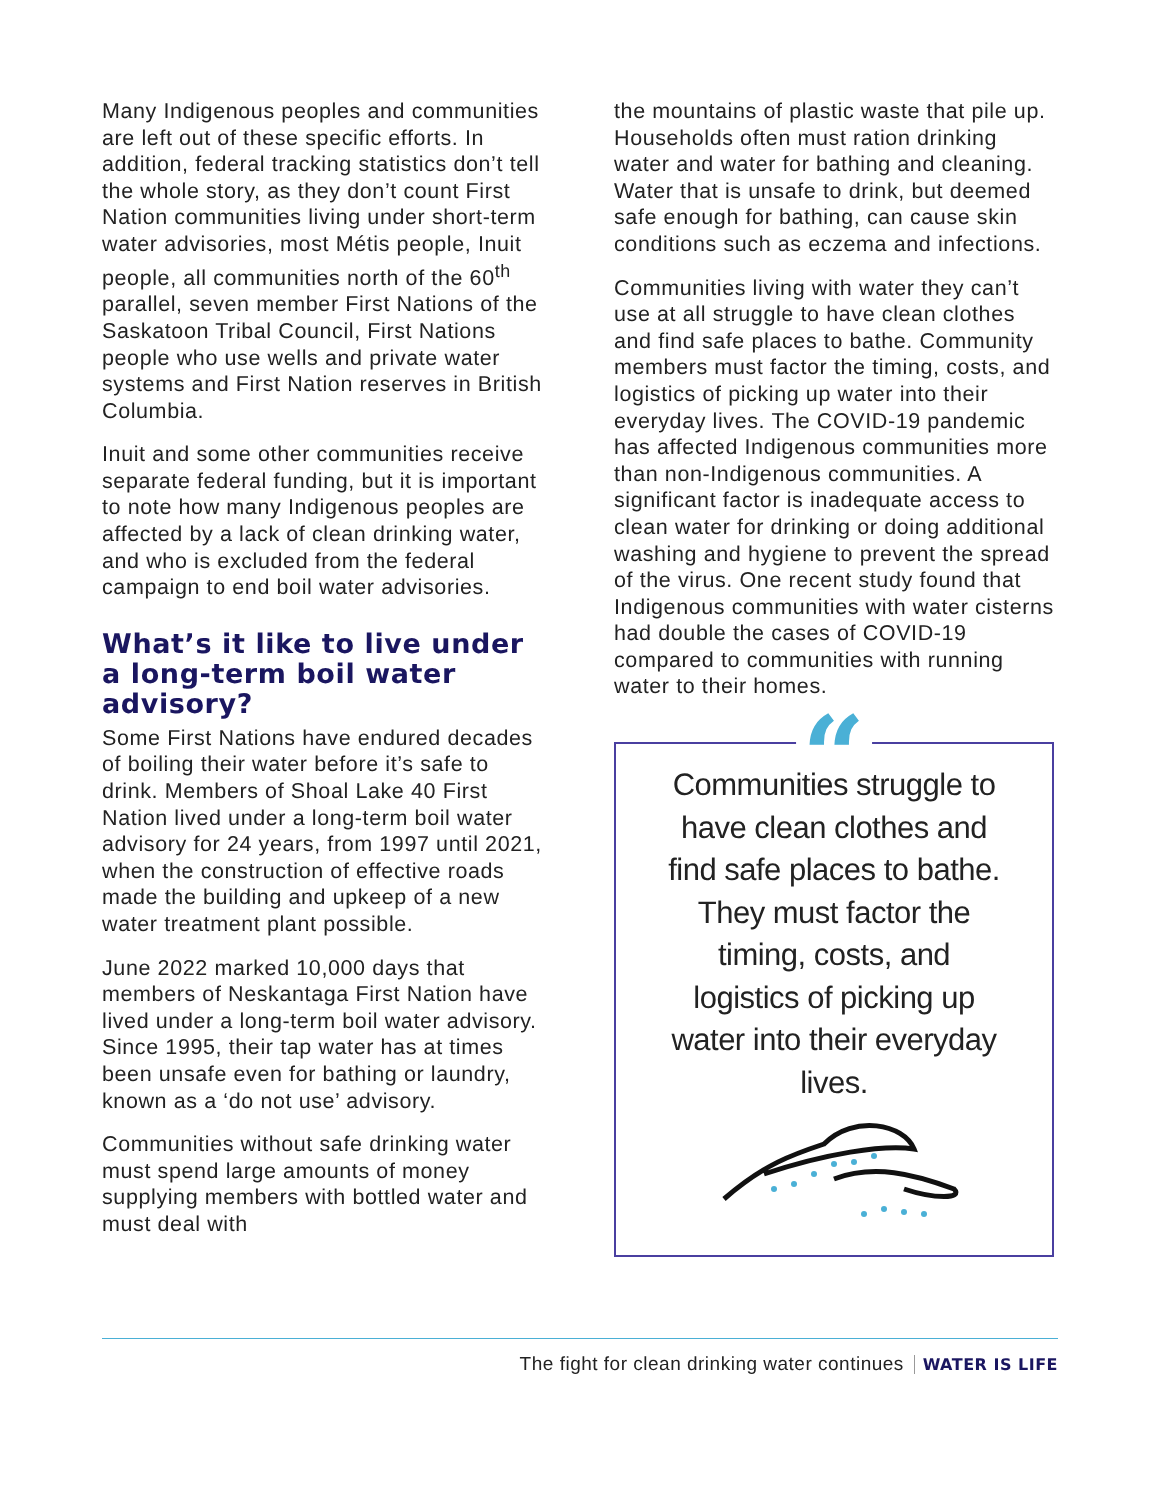Many Indigenous peoples and communities are left out of these specific efforts. In addition, federal tracking statistics don’t tell the whole story, as they don’t count First Nation communities living under short-term water advisories, most Métis people, Inuit people, all communities north of the 60<sup>th</sup> parallel, seven member First Nations of the Saskatoon Tribal Council, First Nations people who use wells and private water systems and First Nation reserves in British Columbia.
Inuit and some other communities receive separate federal funding, but it is important to note how many Indigenous peoples are affected by a lack of clean drinking water, and who is excluded from the federal campaign to end boil water advisories.
What’s it like to live under a long-term boil water advisory?
Some First Nations have endured decades of boiling their water before it’s safe to drink. Members of Shoal Lake 40 First Nation lived under a long-term boil water advisory for 24 years, from 1997 until 2021, when the construction of effective roads made the building and upkeep of a new water treatment plant possible.
June 2022 marked 10,000 days that members of Neskantaga First Nation have lived under a long-term boil water advisory. Since 1995, their tap water has at times been unsafe even for bathing or laundry, known as a ‘do not use’ advisory.
Communities without safe drinking water must spend large amounts of money supplying members with bottled water and must deal with
the mountains of plastic waste that pile up. Households often must ration drinking water and water for bathing and cleaning. Water that is unsafe to drink, but deemed safe enough for bathing, can cause skin conditions such as eczema and infections.
Communities living with water they can’t use at all struggle to have clean clothes and find safe places to bathe. Community members must factor the timing, costs, and logistics of picking up water into their everyday lives. The COVID-19 pandemic has affected Indigenous communities more than non-Indigenous communities. A significant factor is inadequate access to clean water for drinking or doing additional washing and hygiene to prevent the spread of the virus. One recent study found that Indigenous communities with water cisterns had double the cases of COVID-19 compared to communities with running water to their homes.
“
Communities struggle to have clean clothes and find safe places to bathe. They must factor the timing, costs, and logistics of picking up water into their everyday lives.
The fight for clean drinking water continues WATER IS LIFE